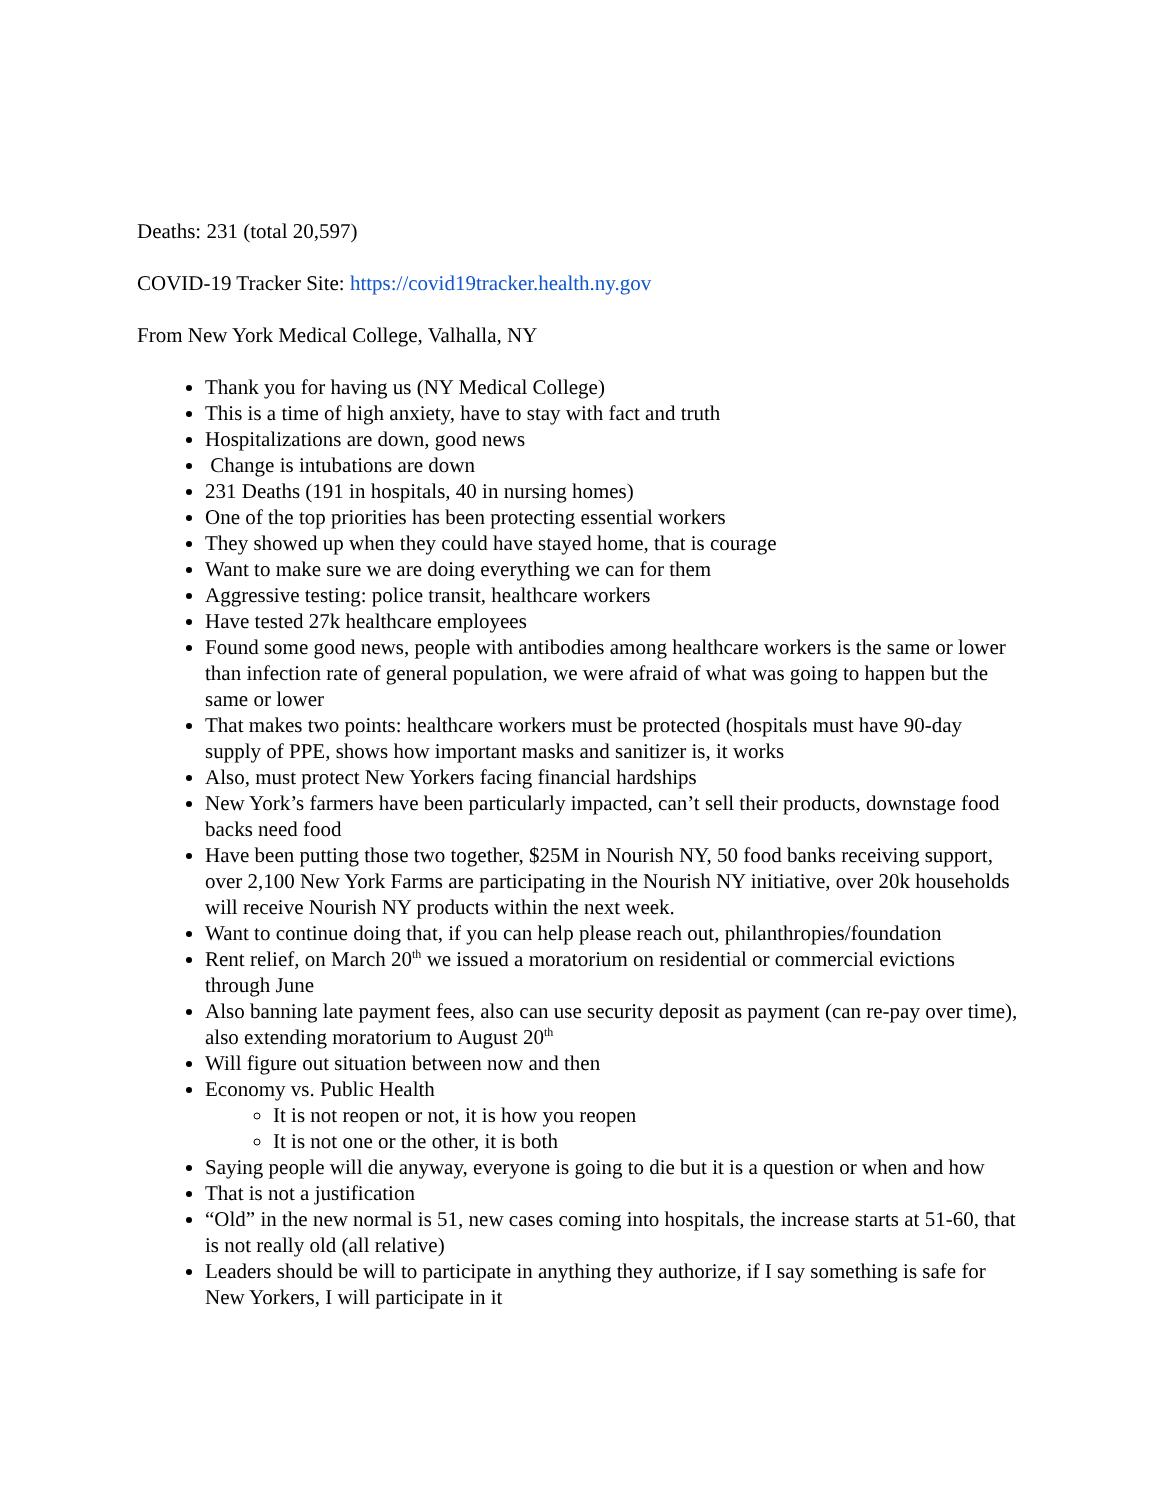Deaths: 231 (total 20,597)
COVID-19 Tracker Site: https://covid19tracker.health.ny.gov
From New York Medical College, Valhalla, NY
Thank you for having us (NY Medical College)
This is a time of high anxiety, have to stay with fact and truth
Hospitalizations are down, good news
Change is intubations are down
231 Deaths (191 in hospitals, 40 in nursing homes)
One of the top priorities has been protecting essential workers
They showed up when they could have stayed home, that is courage
Want to make sure we are doing everything we can for them
Aggressive testing: police transit, healthcare workers
Have tested 27k healthcare employees
Found some good news, people with antibodies among healthcare workers is the same or lower than infection rate of general population, we were afraid of what was going to happen but the same or lower
That makes two points: healthcare workers must be protected (hospitals must have 90-day supply of PPE, shows how important masks and sanitizer is, it works
Also, must protect New Yorkers facing financial hardships
New York’s farmers have been particularly impacted, can’t sell their products, downstage food backs need food
Have been putting those two together, $25M in Nourish NY, 50 food banks receiving support, over 2,100 New York Farms are participating in the Nourish NY initiative, over 20k households will receive Nourish NY products within the next week.
Want to continue doing that, if you can help please reach out, philanthropies/foundation
Rent relief, on March 20<sup>th</sup> we issued a moratorium on residential or commercial evictions through June
Also banning late payment fees, also can use security deposit as payment (can re-pay over time), also extending moratorium to August 20<sup>th</sup>
Will figure out situation between now and then
Economy vs. Public Health
It is not reopen or not, it is how you reopen
It is not one or the other, it is both
Saying people will die anyway, everyone is going to die but it is a question or when and how
That is not a justification
“Old” in the new normal is 51, new cases coming into hospitals, the increase starts at 51-60, that is not really old (all relative)
Leaders should be will to participate in anything they authorize, if I say something is safe for New Yorkers, I will participate in it